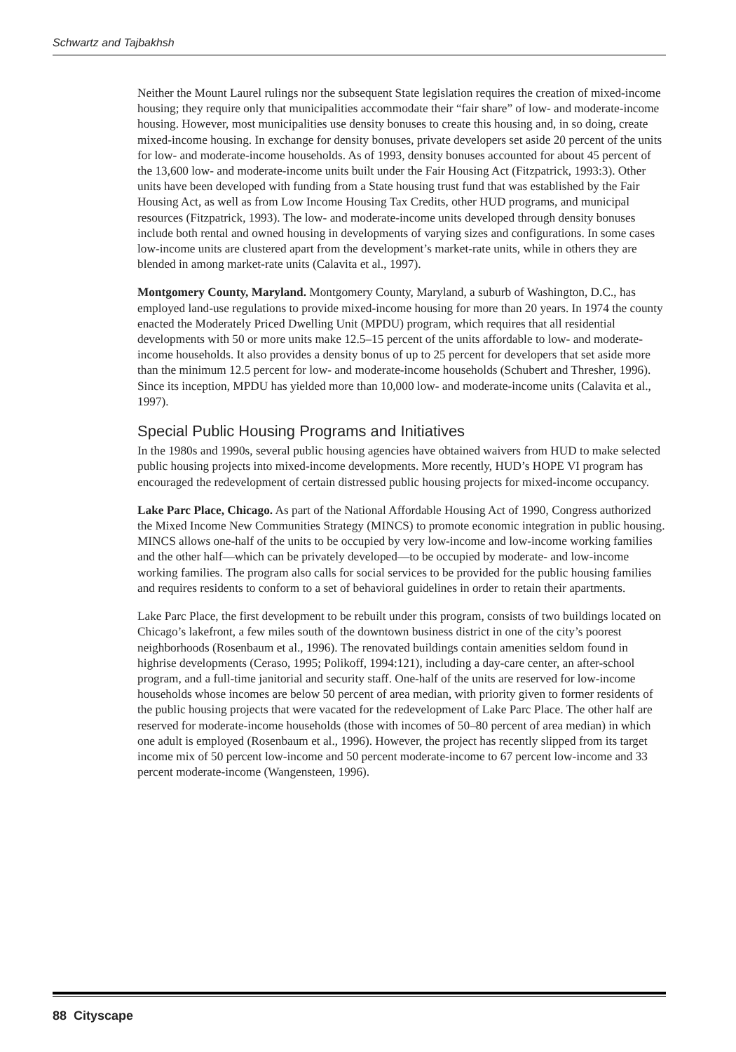Schwartz and Tajbakhsh
Neither the Mount Laurel rulings nor the subsequent State legislation requires the creation of mixed-income housing; they require only that municipalities accommodate their “fair share” of low- and moderate-income housing. However, most municipalities use density bonuses to create this housing and, in so doing, create mixed-income housing. In exchange for density bonuses, private developers set aside 20 percent of the units for low- and moderate-income households. As of 1993, density bonuses accounted for about 45 percent of the 13,600 low- and moderate-income units built under the Fair Housing Act (Fitzpatrick, 1993:3). Other units have been developed with funding from a State housing trust fund that was established by the Fair Housing Act, as well as from Low Income Housing Tax Credits, other HUD programs, and municipal resources (Fitzpatrick, 1993). The low- and moderate-income units developed through density bonuses include both rental and owned housing in developments of varying sizes and configurations. In some cases low-income units are clustered apart from the development’s market-rate units, while in others they are blended in among market-rate units (Calavita et al., 1997).
Montgomery County, Maryland. Montgomery County, Maryland, a suburb of Washington, D.C., has employed land-use regulations to provide mixed-income housing for more than 20 years. In 1974 the county enacted the Moderately Priced Dwelling Unit (MPDU) program, which requires that all residential developments with 50 or more units make 12.5–15 percent of the units affordable to low- and moderate-income households. It also provides a density bonus of up to 25 percent for developers that set aside more than the minimum 12.5 percent for low- and moderate-income households (Schubert and Thresher, 1996). Since its inception, MPDU has yielded more than 10,000 low- and moderate-income units (Calavita et al., 1997).
Special Public Housing Programs and Initiatives
In the 1980s and 1990s, several public housing agencies have obtained waivers from HUD to make selected public housing projects into mixed-income developments. More recently, HUD’s HOPE VI program has encouraged the redevelopment of certain distressed public housing projects for mixed-income occupancy.
Lake Parc Place, Chicago. As part of the National Affordable Housing Act of 1990, Congress authorized the Mixed Income New Communities Strategy (MINCS) to promote economic integration in public housing. MINCS allows one-half of the units to be occupied by very low-income and low-income working families and the other half—which can be privately developed—to be occupied by moderate- and low-income working families. The program also calls for social services to be provided for the public housing families and requires residents to conform to a set of behavioral guidelines in order to retain their apartments.
Lake Parc Place, the first development to be rebuilt under this program, consists of two buildings located on Chicago’s lakefront, a few miles south of the downtown business district in one of the city’s poorest neighborhoods (Rosenbaum et al., 1996). The renovated buildings contain amenities seldom found in highrise developments (Ceraso, 1995; Polikoff, 1994:121), including a day-care center, an after-school program, and a full-time janitorial and security staff. One-half of the units are reserved for low-income households whose incomes are below 50 percent of area median, with priority given to former residents of the public housing projects that were vacated for the redevelopment of Lake Parc Place. The other half are reserved for moderate-income households (those with incomes of 50–80 percent of area median) in which one adult is employed (Rosenbaum et al., 1996). However, the project has recently slipped from its target income mix of 50 percent low-income and 50 percent moderate-income to 67 percent low-income and 33 percent moderate-income (Wangensteen, 1996).
88 Cityscape